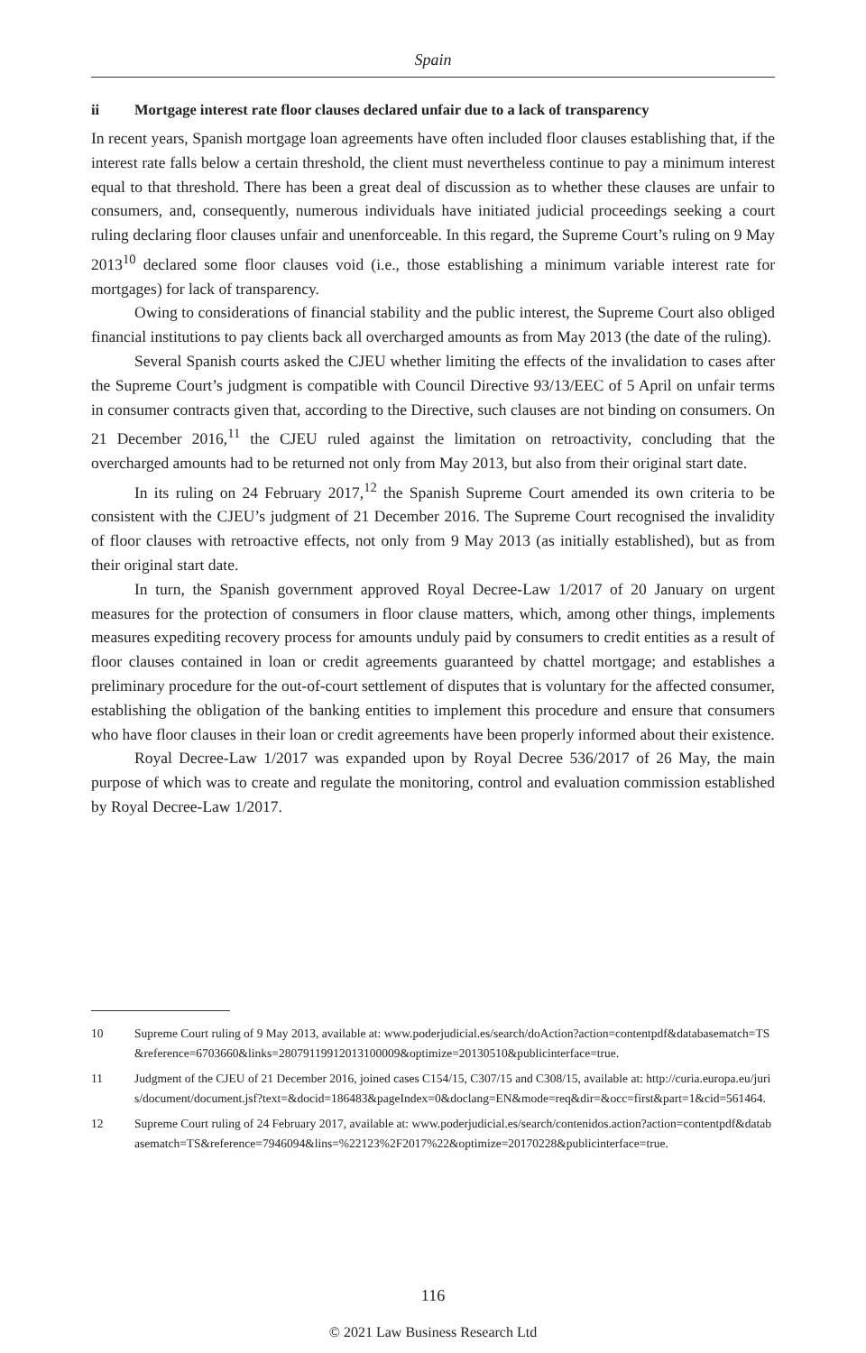Spain
ii Mortgage interest rate floor clauses declared unfair due to a lack of transparency
In recent years, Spanish mortgage loan agreements have often included floor clauses establishing that, if the interest rate falls below a certain threshold, the client must nevertheless continue to pay a minimum interest equal to that threshold. There has been a great deal of discussion as to whether these clauses are unfair to consumers, and, consequently, numerous individuals have initiated judicial proceedings seeking a court ruling declaring floor clauses unfair and unenforceable. In this regard, the Supreme Court’s ruling on 9 May 2013<sup>10</sup> declared some floor clauses void (i.e., those establishing a minimum variable interest rate for mortgages) for lack of transparency.
Owing to considerations of financial stability and the public interest, the Supreme Court also obliged financial institutions to pay clients back all overcharged amounts as from May 2013 (the date of the ruling).
Several Spanish courts asked the CJEU whether limiting the effects of the invalidation to cases after the Supreme Court’s judgment is compatible with Council Directive 93/13/EEC of 5 April on unfair terms in consumer contracts given that, according to the Directive, such clauses are not binding on consumers. On 21 December 2016,<sup>11</sup> the CJEU ruled against the limitation on retroactivity, concluding that the overcharged amounts had to be returned not only from May 2013, but also from their original start date.
In its ruling on 24 February 2017,<sup>12</sup> the Spanish Supreme Court amended its own criteria to be consistent with the CJEU’s judgment of 21 December 2016. The Supreme Court recognised the invalidity of floor clauses with retroactive effects, not only from 9 May 2013 (as initially established), but as from their original start date.
In turn, the Spanish government approved Royal Decree-Law 1/2017 of 20 January on urgent measures for the protection of consumers in floor clause matters, which, among other things, implements measures expediting recovery process for amounts unduly paid by consumers to credit entities as a result of floor clauses contained in loan or credit agreements guaranteed by chattel mortgage; and establishes a preliminary procedure for the out-of-court settlement of disputes that is voluntary for the affected consumer, establishing the obligation of the banking entities to implement this procedure and ensure that consumers who have floor clauses in their loan or credit agreements have been properly informed about their existence.
Royal Decree-Law 1/2017 was expanded upon by Royal Decree 536/2017 of 26 May, the main purpose of which was to create and regulate the monitoring, control and evaluation commission established by Royal Decree-Law 1/2017.
10 Supreme Court ruling of 9 May 2013, available at: www.poderjudicial.es/search/doAction?action=contentpdf&databasematch=TS&reference=6703660&links=28079119912013100009&optimize=20130510&publicinterface=true.
11 Judgment of the CJEU of 21 December 2016, joined cases C154/15, C307/15 and C308/15, available at: http://curia.europa.eu/juris/document/document.jsf?text=&docid=186483&pageIndex=0&doclang=EN&mode=req&dir=&occ=first&part=1&cid=561464.
12 Supreme Court ruling of 24 February 2017, available at: www.poderjudicial.es/search/contenidos.action?action=contentpdf&databasematch=TS&reference=7946094&lins=%22123%2F2017%22&optimize=20170228&publicinterface=true.
116
© 2021 Law Business Research Ltd